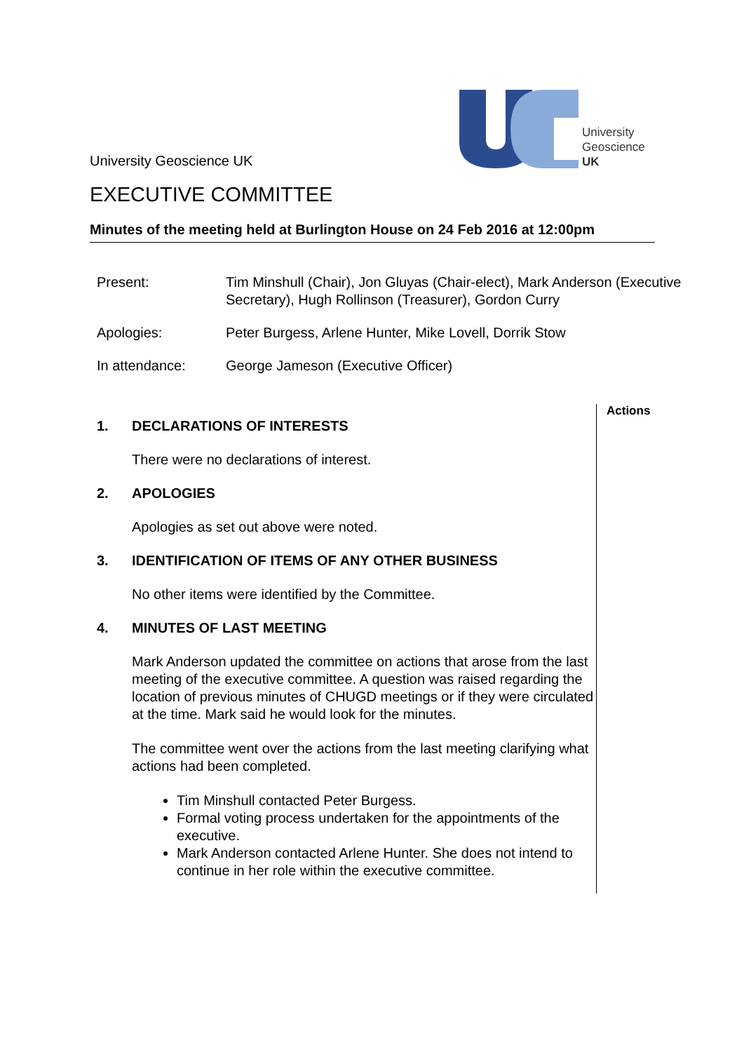University
Geoscience
UK
University Geoscience UK
EXECUTIVE COMMITTEE
Minutes of the meeting held at Burlington House on 24 Feb 2016 at 12:00pm
| Present: | Tim Minshull (Chair), Jon Gluyas (Chair-elect), Mark Anderson (Executive Secretary), Hugh Rollinson (Treasurer), Gordon Curry |
| Apologies: | Peter Burgess, Arlene Hunter, Mike Lovell, Dorrik Stow |
| In attendance: | George Jameson (Executive Officer) |
1. DECLARATIONS OF INTERESTS
There were no declarations of interest.
2. APOLOGIES
Apologies as set out above were noted.
3. IDENTIFICATION OF ITEMS OF ANY OTHER BUSINESS
No other items were identified by the Committee.
4. MINUTES OF LAST MEETING
Mark Anderson updated the committee on actions that arose from the last meeting of the executive committee. A question was raised regarding the location of previous minutes of CHUGD meetings or if they were circulated at the time. Mark said he would look for the minutes.
The committee went over the actions from the last meeting clarifying what actions had been completed.
Tim Minshull contacted Peter Burgess.
Formal voting process undertaken for the appointments of the executive.
Mark Anderson contacted Arlene Hunter. She does not intend to continue in her role within the executive committee.
Actions